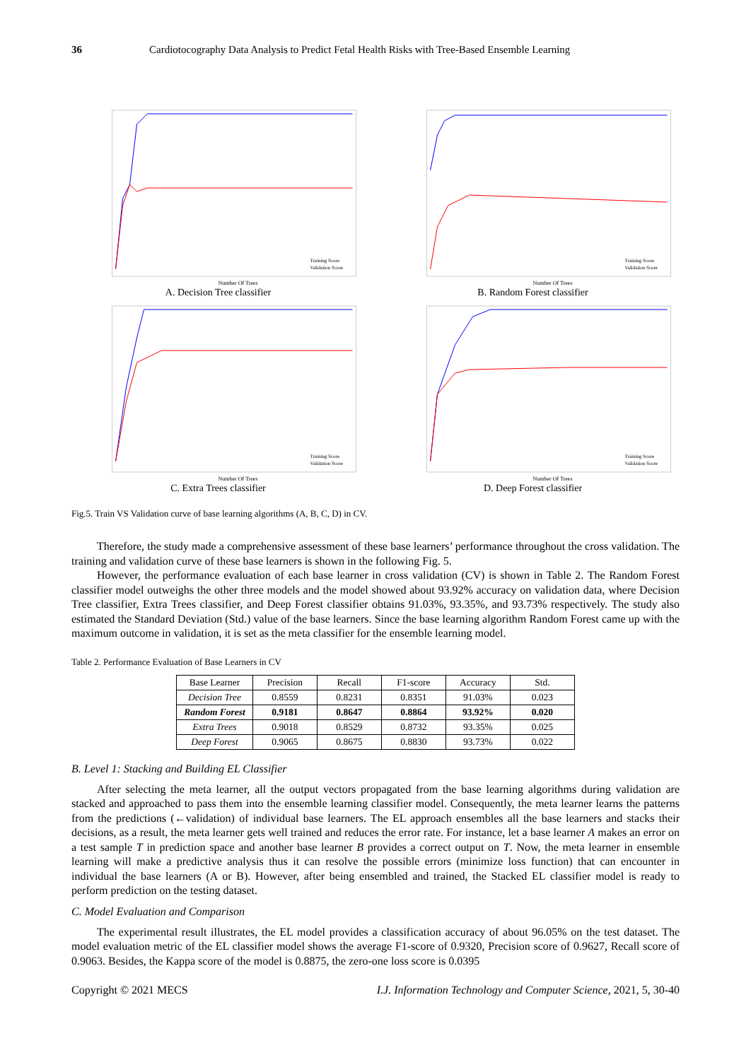36 Cardiotocography Data Analysis to Predict Fetal Health Risks with Tree-Based Ensemble Learning
Training Score
Validation Score
Number Of Trees
A. Decision Tree classifier
Training Score
Validation Score
Number Of Trees
B. Random Forest classifier
Training Score
Validation Score
Number Of Trees
C. Extra Trees classifier
Training Score
Validation Score
Number Of Trees
D. Deep Forest classifier
Fig.5. Train VS Validation curve of base learning algorithms (A, B, C, D) in CV.
Therefore, the study made a comprehensive assessment of these base learners’ performance throughout the cross validation. The training and validation curve of these base learners is shown in the following Fig. 5.
However, the performance evaluation of each base learner in cross validation (CV) is shown in Table 2. The Random Forest classifier model outweighs the other three models and the model showed about 93.92% accuracy on validation data, where Decision Tree classifier, Extra Trees classifier, and Deep Forest classifier obtains 91.03%, 93.35%, and 93.73% respectively. The study also estimated the Standard Deviation (Std.) value of the base learners. Since the base learning algorithm Random Forest came up with the maximum outcome in validation, it is set as the meta classifier for the ensemble learning model.
Table 2. Performance Evaluation of Base Learners in CV
| Base Learner | Precision | Recall | F1-score | Accuracy | Std. |
| --- | --- | --- | --- | --- | --- |
| Decision Tree | 0.8559 | 0.8231 | 0.8351 | 91.03% | 0.023 |
| Random Forest | 0.9181 | 0.8647 | 0.8864 | 93.92% | 0.020 |
| Extra Trees | 0.9018 | 0.8529 | 0.8732 | 93.35% | 0.025 |
| Deep Forest | 0.9065 | 0.8675 | 0.8830 | 93.73% | 0.022 |
B. Level 1: Stacking and Building EL Classifier
After selecting the meta learner, all the output vectors propagated from the base learning algorithms during validation are stacked and approached to pass them into the ensemble learning classifier model. Consequently, the meta learner learns the patterns from the predictions (←validation) of individual base learners. The EL approach ensembles all the base learners and stacks their decisions, as a result, the meta learner gets well trained and reduces the error rate. For instance, let a base learner A makes an error on a test sample T in prediction space and another base learner B provides a correct output on T. Now, the meta learner in ensemble learning will make a predictive analysis thus it can resolve the possible errors (minimize loss function) that can encounter in individual the base learners (A or B). However, after being ensembled and trained, the Stacked EL classifier model is ready to perform prediction on the testing dataset.
C. Model Evaluation and Comparison
The experimental result illustrates, the EL model provides a classification accuracy of about 96.05% on the test dataset. The model evaluation metric of the EL classifier model shows the average F1-score of 0.9320, Precision score of 0.9627, Recall score of 0.9063. Besides, the Kappa score of the model is 0.8875, the zero-one loss score is 0.0395
Copyright © 2021 MECS I.J. Information Technology and Computer Science, 2021, 5, 30-40